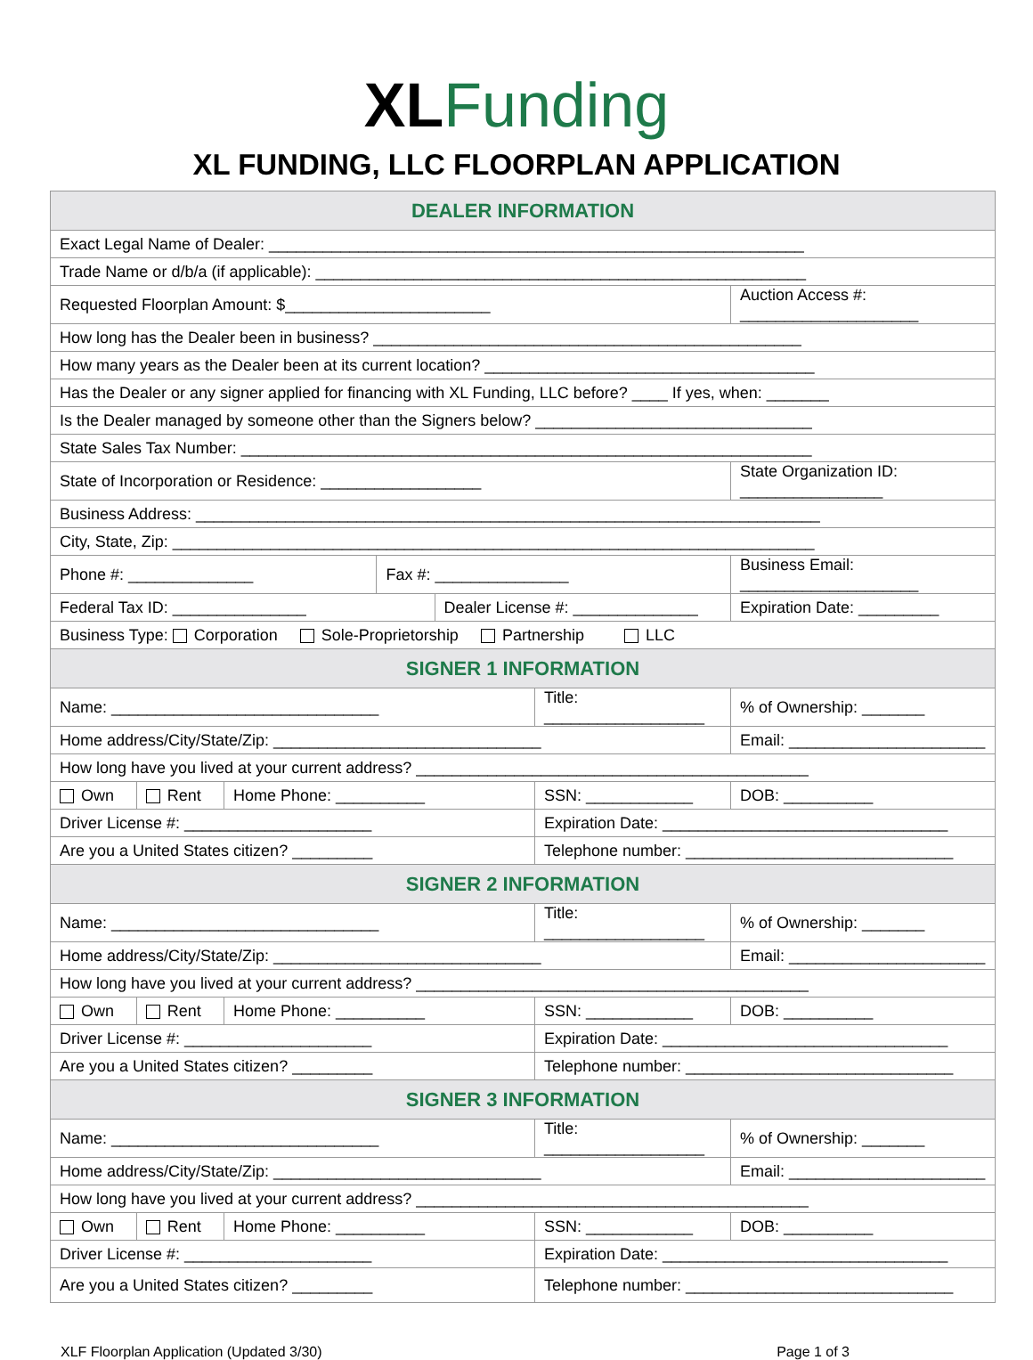XL Funding
XL FUNDING, LLC FLOORPLAN APPLICATION
| DEALER INFORMATION | | | | | | | | | |
| Exact Legal Name of Dealer: ____________________________________________________________ | | | | | | | | | |
| Trade Name or d/b/a (if applicable): _______________________________________________________ | | | | | | | | | |
| Requested Floorplan Amount: $_______________________ | | | | | | Auction Access #: ____________________ | | | |
| How long has the Dealer been in business? ________________________________________________ | | | | | | | | | |
| How many years as the Dealer been at its current location? _____________________________________ | | | | | | | | | |
| Has the Dealer or any signer applied for financing with XL Funding, LLC before? ____ If yes, when: _______ | | | | | | | | | |
| Is the Dealer managed by someone other than the Signers below? _______________________________ | | | | | | | | | |
| State Sales Tax Number: ________________________________________________________________ | | | | | | | | | |
| State of Incorporation or Residence: __________________ | | | | | | State Organization ID: ________________ | | | |
| Business Address: ______________________________________________________________________ | | | | | | | | | |
| City, State, Zip: ________________________________________________________________________ | | | | | | | | | |
| Phone #: ______________ | | | Fax #: _______________ | | | Business Email: ____________________ | | | |
| Federal Tax ID: _______________ | | | | Dealer License #: ______________ | | | | Expiration Date: _________ | |
| Business Type: Corporation Sole-Proprietorship Partnership LLC | | | | | | | | | |
| SIGNER 1 INFORMATION | | | | | | | | | |
| Name: ______________________________ | | | | | Title: __________________ | | | | % of Ownership: _______ |
| Home address/City/State/Zip: ______________________________ | | | | | | | Email: ______________________ | | |
| How long have you lived at your current address? ____________________________________________ | | | | | | | | | |
| Own | Rent | Home Phone: __________ | | | SSN: ____________ | | | | DOB: __________ |
| Driver License #: _____________________ | | | | | Expiration Date: ________________________________ | | | | |
| Are you a United States citizen? _________ | | | | | Telephone number: ______________________________ | | | | |
| SIGNER 2 INFORMATION | | | | | | | | | |
| Name: ______________________________ | | | | | Title: __________________ | | | | % of Ownership: _______ |
| Home address/City/State/Zip: ______________________________ | | | | | | | Email: ______________________ | | |
| How long have you lived at your current address? ____________________________________________ | | | | | | | | | |
| Own | Rent | Home Phone: __________ | | | SSN: ____________ | | | | DOB: __________ |
| Driver License #: _____________________ | | | | | Expiration Date: ________________________________ | | | | |
| Are you a United States citizen? _________ | | | | | Telephone number: ______________________________ | | | | |
| SIGNER 3 INFORMATION | | | | | | | | | |
| Name: ______________________________ | | | | | Title: __________________ | | | | % of Ownership: _______ |
| Home address/City/State/Zip: ______________________________ | | | | | | | Email: ______________________ | | |
| How long have you lived at your current address? ____________________________________________ | | | | | | | | | |
| Own | Rent | Home Phone: __________ | | | SSN: ____________ | | | | DOB: __________ |
| Driver License #: _____________________ | | | | | Expiration Date: ________________________________ | | | | |
| Are you a United States citizen? _________ | | | | | Telephone number: ______________________________ | | | | |
XLF Floorplan Application (Updated 3/30) Page 1 of 3